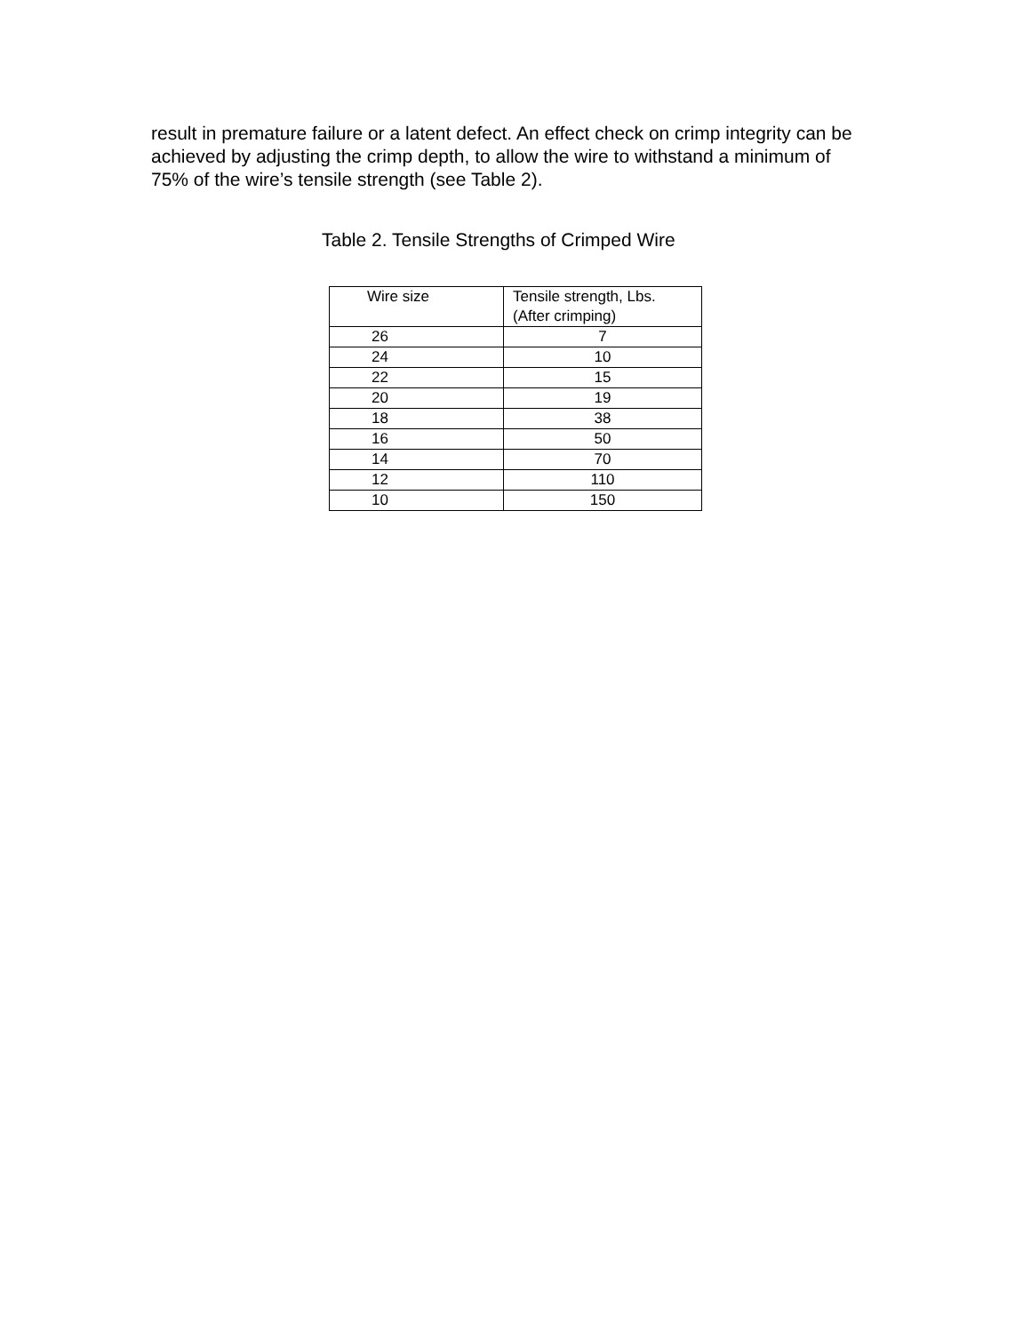result in premature failure or a latent defect. An effect check on crimp integrity can be achieved by adjusting the crimp depth, to allow the wire to withstand a minimum of 75% of the wire’s tensile strength (see Table 2).
Table 2. Tensile Strengths of Crimped Wire
| Wire size | Tensile strength, Lbs. (After crimping) |
| --- | --- |
| 26 | 7 |
| 24 | 10 |
| 22 | 15 |
| 20 | 19 |
| 18 | 38 |
| 16 | 50 |
| 14 | 70 |
| 12 | 110 |
| 10 | 150 |